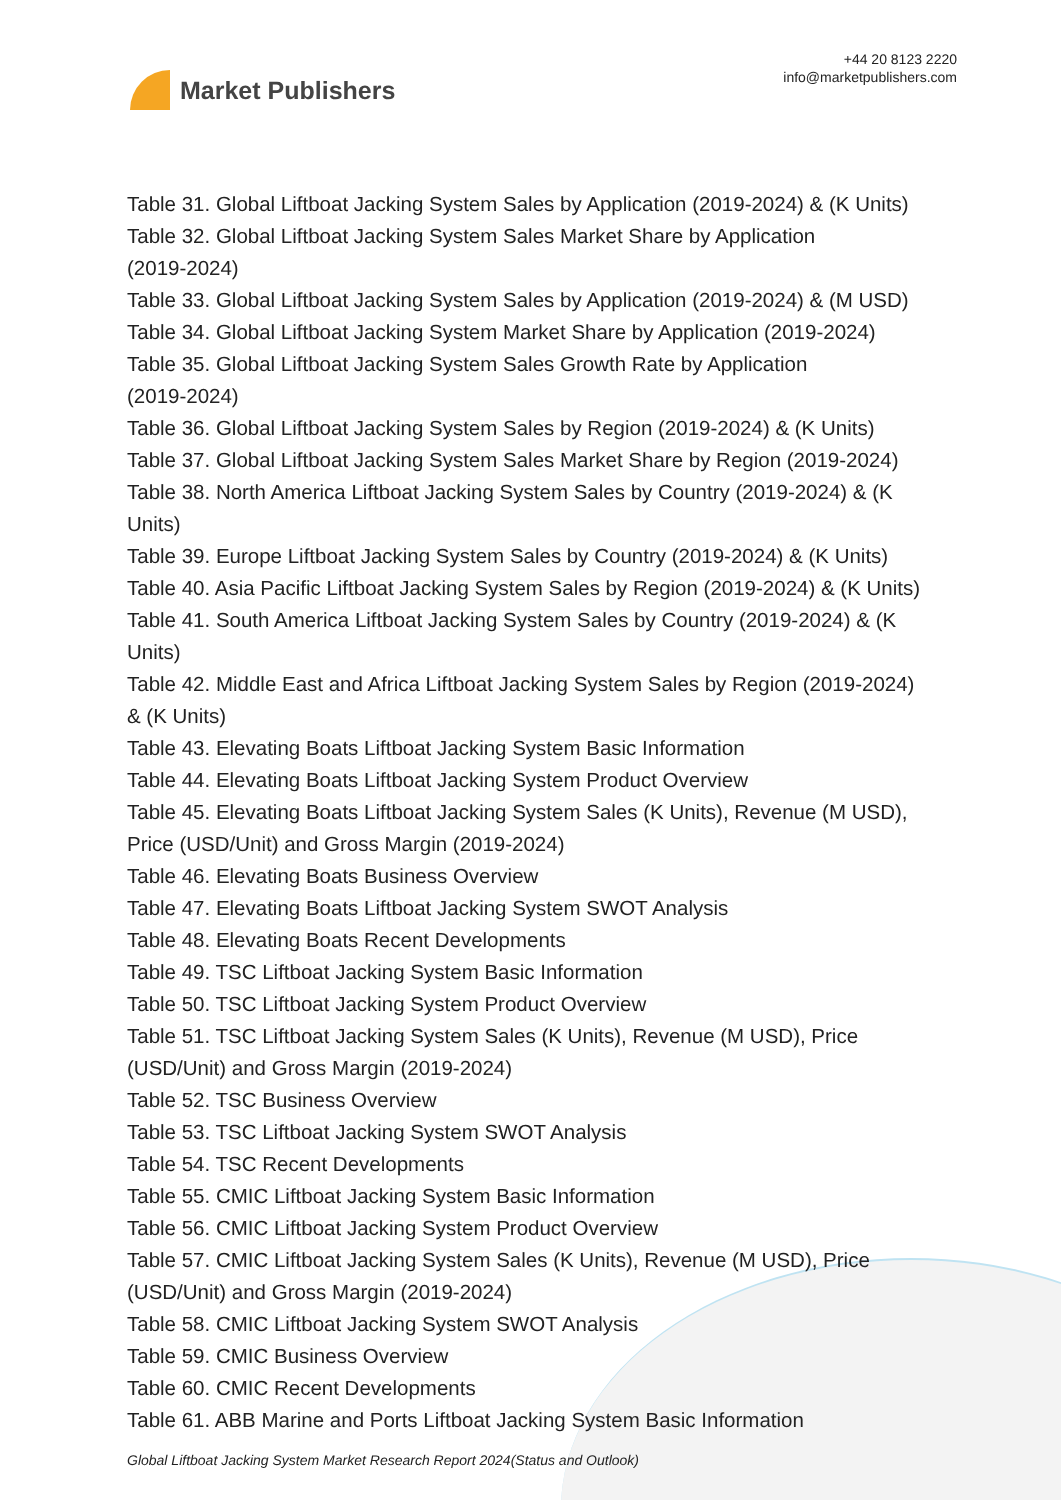Market Publishers
+44 20 8123 2220
info@marketpublishers.com
Table 31. Global Liftboat Jacking System Sales by Application (2019-2024) & (K Units)
Table 32. Global Liftboat Jacking System Sales Market Share by Application
(2019-2024)
Table 33. Global Liftboat Jacking System Sales by Application (2019-2024) & (M USD)
Table 34. Global Liftboat Jacking System Market Share by Application (2019-2024)
Table 35. Global Liftboat Jacking System Sales Growth Rate by Application
(2019-2024)
Table 36. Global Liftboat Jacking System Sales by Region (2019-2024) & (K Units)
Table 37. Global Liftboat Jacking System Sales Market Share by Region (2019-2024)
Table 38. North America Liftboat Jacking System Sales by Country (2019-2024) & (K
Units)
Table 39. Europe Liftboat Jacking System Sales by Country (2019-2024) & (K Units)
Table 40. Asia Pacific Liftboat Jacking System Sales by Region (2019-2024) & (K Units)
Table 41. South America Liftboat Jacking System Sales by Country (2019-2024) & (K
Units)
Table 42. Middle East and Africa Liftboat Jacking System Sales by Region (2019-2024)
& (K Units)
Table 43. Elevating Boats Liftboat Jacking System Basic Information
Table 44. Elevating Boats Liftboat Jacking System Product Overview
Table 45. Elevating Boats Liftboat Jacking System Sales (K Units), Revenue (M USD),
Price (USD/Unit) and Gross Margin (2019-2024)
Table 46. Elevating Boats Business Overview
Table 47. Elevating Boats Liftboat Jacking System SWOT Analysis
Table 48. Elevating Boats Recent Developments
Table 49. TSC Liftboat Jacking System Basic Information
Table 50. TSC Liftboat Jacking System Product Overview
Table 51. TSC Liftboat Jacking System Sales (K Units), Revenue (M USD), Price
(USD/Unit) and Gross Margin (2019-2024)
Table 52. TSC Business Overview
Table 53. TSC Liftboat Jacking System SWOT Analysis
Table 54. TSC Recent Developments
Table 55. CMIC Liftboat Jacking System Basic Information
Table 56. CMIC Liftboat Jacking System Product Overview
Table 57. CMIC Liftboat Jacking System Sales (K Units), Revenue (M USD), Price
(USD/Unit) and Gross Margin (2019-2024)
Table 58. CMIC Liftboat Jacking System SWOT Analysis
Table 59. CMIC Business Overview
Table 60. CMIC Recent Developments
Table 61. ABB Marine and Ports Liftboat Jacking System Basic Information
Global Liftboat Jacking System Market Research Report 2024(Status and Outlook)